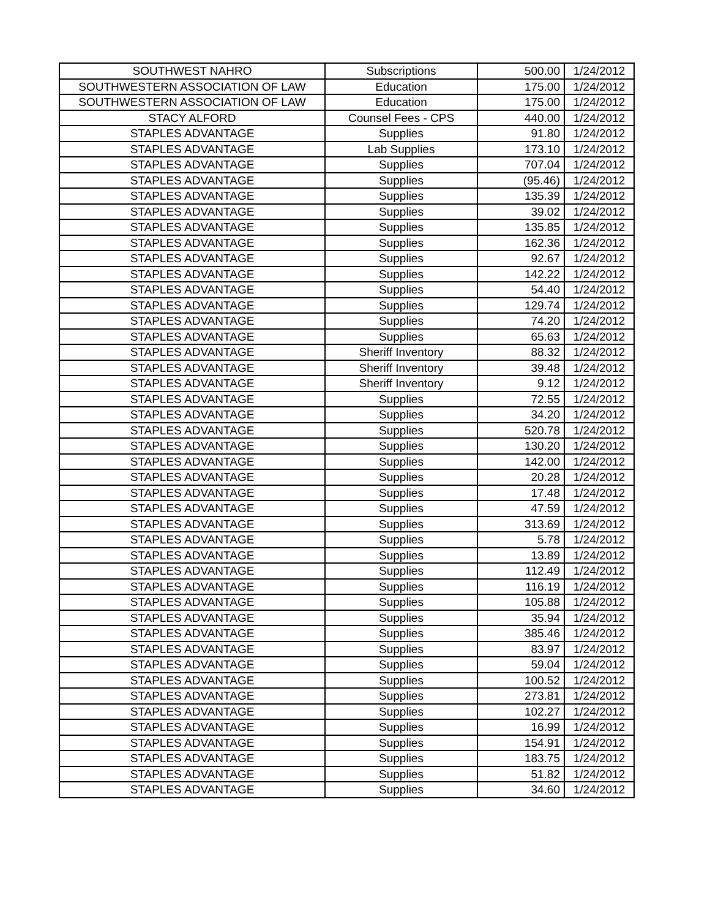| SOUTHWEST NAHRO | Subscriptions | 500.00 | 1/24/2012 |
| SOUTHWESTERN ASSOCIATION OF LAW | Education | 175.00 | 1/24/2012 |
| SOUTHWESTERN ASSOCIATION OF LAW | Education | 175.00 | 1/24/2012 |
| STACY ALFORD | Counsel Fees - CPS | 440.00 | 1/24/2012 |
| STAPLES ADVANTAGE | Supplies | 91.80 | 1/24/2012 |
| STAPLES ADVANTAGE | Lab Supplies | 173.10 | 1/24/2012 |
| STAPLES ADVANTAGE | Supplies | 707.04 | 1/24/2012 |
| STAPLES ADVANTAGE | Supplies | (95.46) | 1/24/2012 |
| STAPLES ADVANTAGE | Supplies | 135.39 | 1/24/2012 |
| STAPLES ADVANTAGE | Supplies | 39.02 | 1/24/2012 |
| STAPLES ADVANTAGE | Supplies | 135.85 | 1/24/2012 |
| STAPLES ADVANTAGE | Supplies | 162.36 | 1/24/2012 |
| STAPLES ADVANTAGE | Supplies | 92.67 | 1/24/2012 |
| STAPLES ADVANTAGE | Supplies | 142.22 | 1/24/2012 |
| STAPLES ADVANTAGE | Supplies | 54.40 | 1/24/2012 |
| STAPLES ADVANTAGE | Supplies | 129.74 | 1/24/2012 |
| STAPLES ADVANTAGE | Supplies | 74.20 | 1/24/2012 |
| STAPLES ADVANTAGE | Supplies | 65.63 | 1/24/2012 |
| STAPLES ADVANTAGE | Sheriff Inventory | 88.32 | 1/24/2012 |
| STAPLES ADVANTAGE | Sheriff Inventory | 39.48 | 1/24/2012 |
| STAPLES ADVANTAGE | Sheriff Inventory | 9.12 | 1/24/2012 |
| STAPLES ADVANTAGE | Supplies | 72.55 | 1/24/2012 |
| STAPLES ADVANTAGE | Supplies | 34.20 | 1/24/2012 |
| STAPLES ADVANTAGE | Supplies | 520.78 | 1/24/2012 |
| STAPLES ADVANTAGE | Supplies | 130.20 | 1/24/2012 |
| STAPLES ADVANTAGE | Supplies | 142.00 | 1/24/2012 |
| STAPLES ADVANTAGE | Supplies | 20.28 | 1/24/2012 |
| STAPLES ADVANTAGE | Supplies | 17.48 | 1/24/2012 |
| STAPLES ADVANTAGE | Supplies | 47.59 | 1/24/2012 |
| STAPLES ADVANTAGE | Supplies | 313.69 | 1/24/2012 |
| STAPLES ADVANTAGE | Supplies | 5.78 | 1/24/2012 |
| STAPLES ADVANTAGE | Supplies | 13.89 | 1/24/2012 |
| STAPLES ADVANTAGE | Supplies | 112.49 | 1/24/2012 |
| STAPLES ADVANTAGE | Supplies | 116.19 | 1/24/2012 |
| STAPLES ADVANTAGE | Supplies | 105.88 | 1/24/2012 |
| STAPLES ADVANTAGE | Supplies | 35.94 | 1/24/2012 |
| STAPLES ADVANTAGE | Supplies | 385.46 | 1/24/2012 |
| STAPLES ADVANTAGE | Supplies | 83.97 | 1/24/2012 |
| STAPLES ADVANTAGE | Supplies | 59.04 | 1/24/2012 |
| STAPLES ADVANTAGE | Supplies | 100.52 | 1/24/2012 |
| STAPLES ADVANTAGE | Supplies | 273.81 | 1/24/2012 |
| STAPLES ADVANTAGE | Supplies | 102.27 | 1/24/2012 |
| STAPLES ADVANTAGE | Supplies | 16.99 | 1/24/2012 |
| STAPLES ADVANTAGE | Supplies | 154.91 | 1/24/2012 |
| STAPLES ADVANTAGE | Supplies | 183.75 | 1/24/2012 |
| STAPLES ADVANTAGE | Supplies | 51.82 | 1/24/2012 |
| STAPLES ADVANTAGE | Supplies | 34.60 | 1/24/2012 |